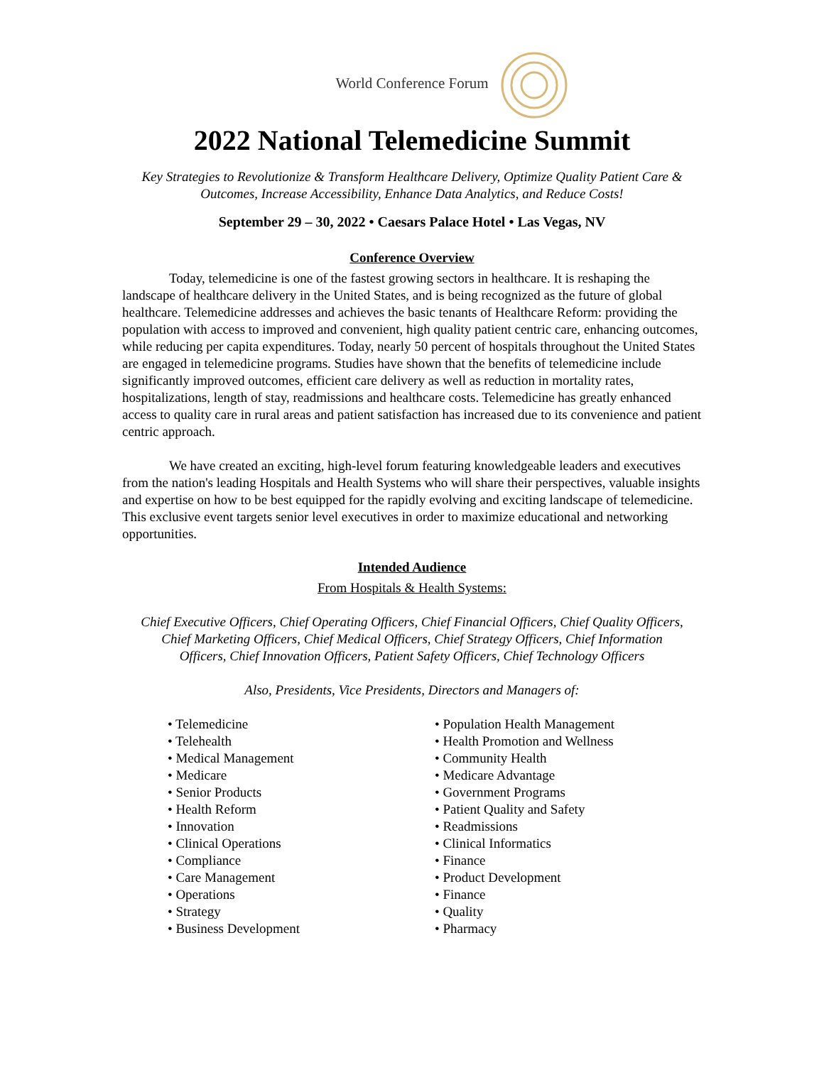World Conference Forum
2022 National Telemedicine Summit
Key Strategies to Revolutionize & Transform Healthcare Delivery, Optimize Quality Patient Care & Outcomes, Increase Accessibility, Enhance Data Analytics, and Reduce Costs!
September 29 – 30, 2022 • Caesars Palace Hotel • Las Vegas, NV
Conference Overview
Today, telemedicine is one of the fastest growing sectors in healthcare. It is reshaping the landscape of healthcare delivery in the United States, and is being recognized as the future of global healthcare. Telemedicine addresses and achieves the basic tenants of Healthcare Reform: providing the population with access to improved and convenient, high quality patient centric care, enhancing outcomes, while reducing per capita expenditures. Today, nearly 50 percent of hospitals throughout the United States are engaged in telemedicine programs. Studies have shown that the benefits of telemedicine include significantly improved outcomes, efficient care delivery as well as reduction in mortality rates, hospitalizations, length of stay, readmissions and healthcare costs. Telemedicine has greatly enhanced access to quality care in rural areas and patient satisfaction has increased due to its convenience and patient centric approach.
We have created an exciting, high-level forum featuring knowledgeable leaders and executives from the nation's leading Hospitals and Health Systems who will share their perspectives, valuable insights and expertise on how to be best equipped for the rapidly evolving and exciting landscape of telemedicine. This exclusive event targets senior level executives in order to maximize educational and networking opportunities.
Intended Audience
From Hospitals & Health Systems:
Chief Executive Officers, Chief Operating Officers, Chief Financial Officers, Chief Quality Officers, Chief Marketing Officers, Chief Medical Officers, Chief Strategy Officers, Chief Information Officers, Chief Innovation Officers, Patient Safety Officers, Chief Technology Officers
Also, Presidents, Vice Presidents, Directors and Managers of:
• Telemedicine
• Telehealth
• Medical Management
• Medicare
• Senior Products
• Health Reform
• Innovation
• Clinical Operations
• Compliance
• Care Management
• Operations
• Strategy
• Business Development
• Population Health Management
• Health Promotion and Wellness
• Community Health
• Medicare Advantage
• Government Programs
• Patient Quality and Safety
• Readmissions
• Clinical Informatics
• Finance
• Product Development
• Finance
• Quality
• Pharmacy